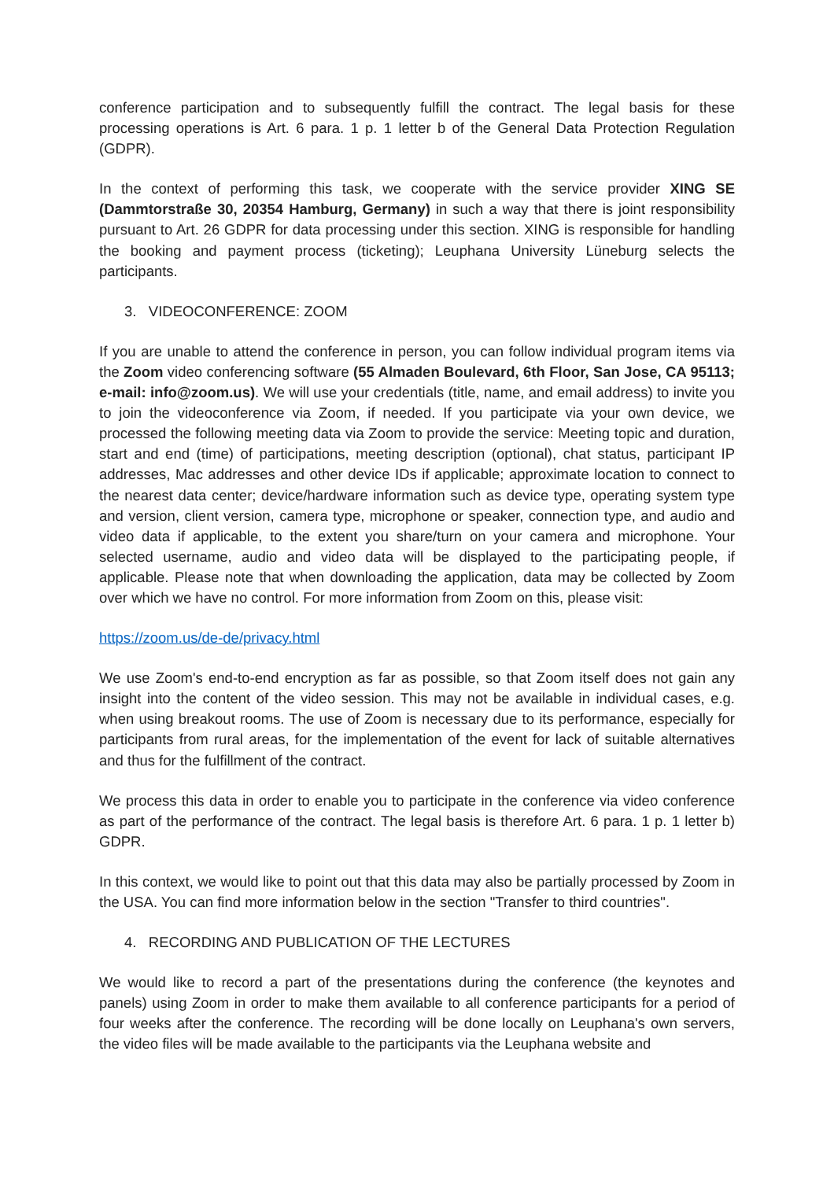conference participation and to subsequently fulfill the contract. The legal basis for these processing operations is Art. 6 para. 1 p. 1 letter b of the General Data Protection Regulation (GDPR).
In the context of performing this task, we cooperate with the service provider XING SE (Dammtorstraße 30, 20354 Hamburg, Germany) in such a way that there is joint responsibility pursuant to Art. 26 GDPR for data processing under this section. XING is responsible for handling the booking and payment process (ticketing); Leuphana University Lüneburg selects the participants.
3. VIDEOCONFERENCE: ZOOM
If you are unable to attend the conference in person, you can follow individual program items via the Zoom video conferencing software (55 Almaden Boulevard, 6th Floor, San Jose, CA 95113; e-mail: info@zoom.us). We will use your credentials (title, name, and email address) to invite you to join the videoconference via Zoom, if needed. If you participate via your own device, we processed the following meeting data via Zoom to provide the service: Meeting topic and duration, start and end (time) of participations, meeting description (optional), chat status, participant IP addresses, Mac addresses and other device IDs if applicable; approximate location to connect to the nearest data center; device/hardware information such as device type, operating system type and version, client version, camera type, microphone or speaker, connection type, and audio and video data if applicable, to the extent you share/turn on your camera and microphone. Your selected username, audio and video data will be displayed to the participating people, if applicable. Please note that when downloading the application, data may be collected by Zoom over which we have no control. For more information from Zoom on this, please visit:
https://zoom.us/de-de/privacy.html
We use Zoom's end-to-end encryption as far as possible, so that Zoom itself does not gain any insight into the content of the video session. This may not be available in individual cases, e.g. when using breakout rooms. The use of Zoom is necessary due to its performance, especially for participants from rural areas, for the implementation of the event for lack of suitable alternatives and thus for the fulfillment of the contract.
We process this data in order to enable you to participate in the conference via video conference as part of the performance of the contract. The legal basis is therefore Art. 6 para. 1 p. 1 letter b) GDPR.
In this context, we would like to point out that this data may also be partially processed by Zoom in the USA. You can find more information below in the section "Transfer to third countries".
4. RECORDING AND PUBLICATION OF THE LECTURES
We would like to record a part of the presentations during the conference (the keynotes and panels) using Zoom in order to make them available to all conference participants for a period of four weeks after the conference. The recording will be done locally on Leuphana's own servers, the video files will be made available to the participants via the Leuphana website and